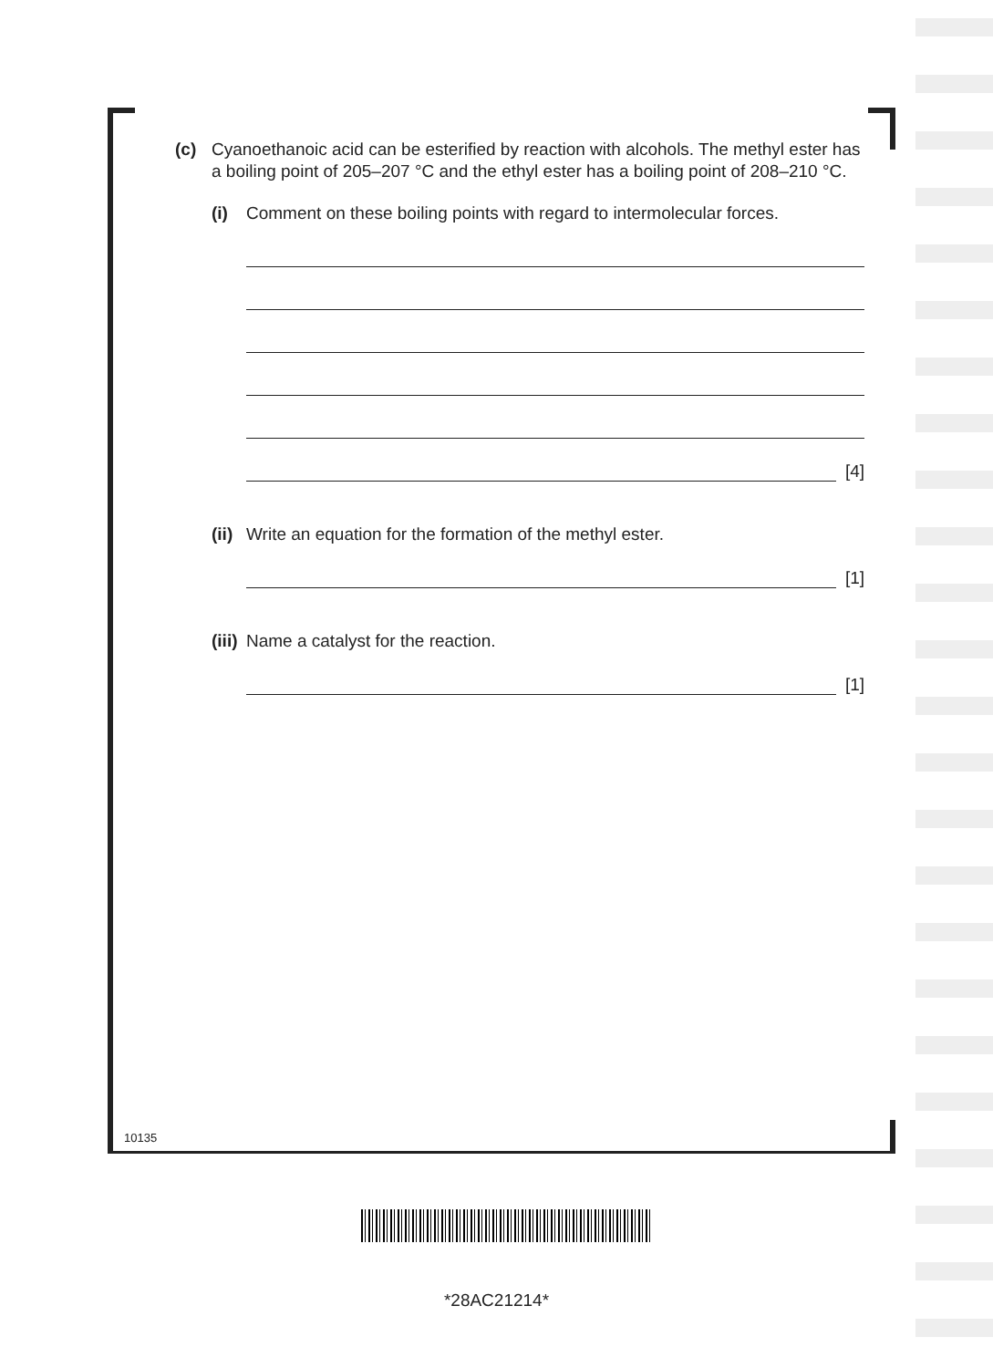(c) Cyanoethanoic acid can be esterified by reaction with alcohols. The methyl ester has a boiling point of 205–207 °C and the ethyl ester has a boiling point of 208–210 °C.
(i) Comment on these boiling points with regard to intermolecular forces.
[4]
(ii) Write an equation for the formation of the methyl ester.
[1]
(iii) Name a catalyst for the reaction.
[1]
10135
*28AC21214*